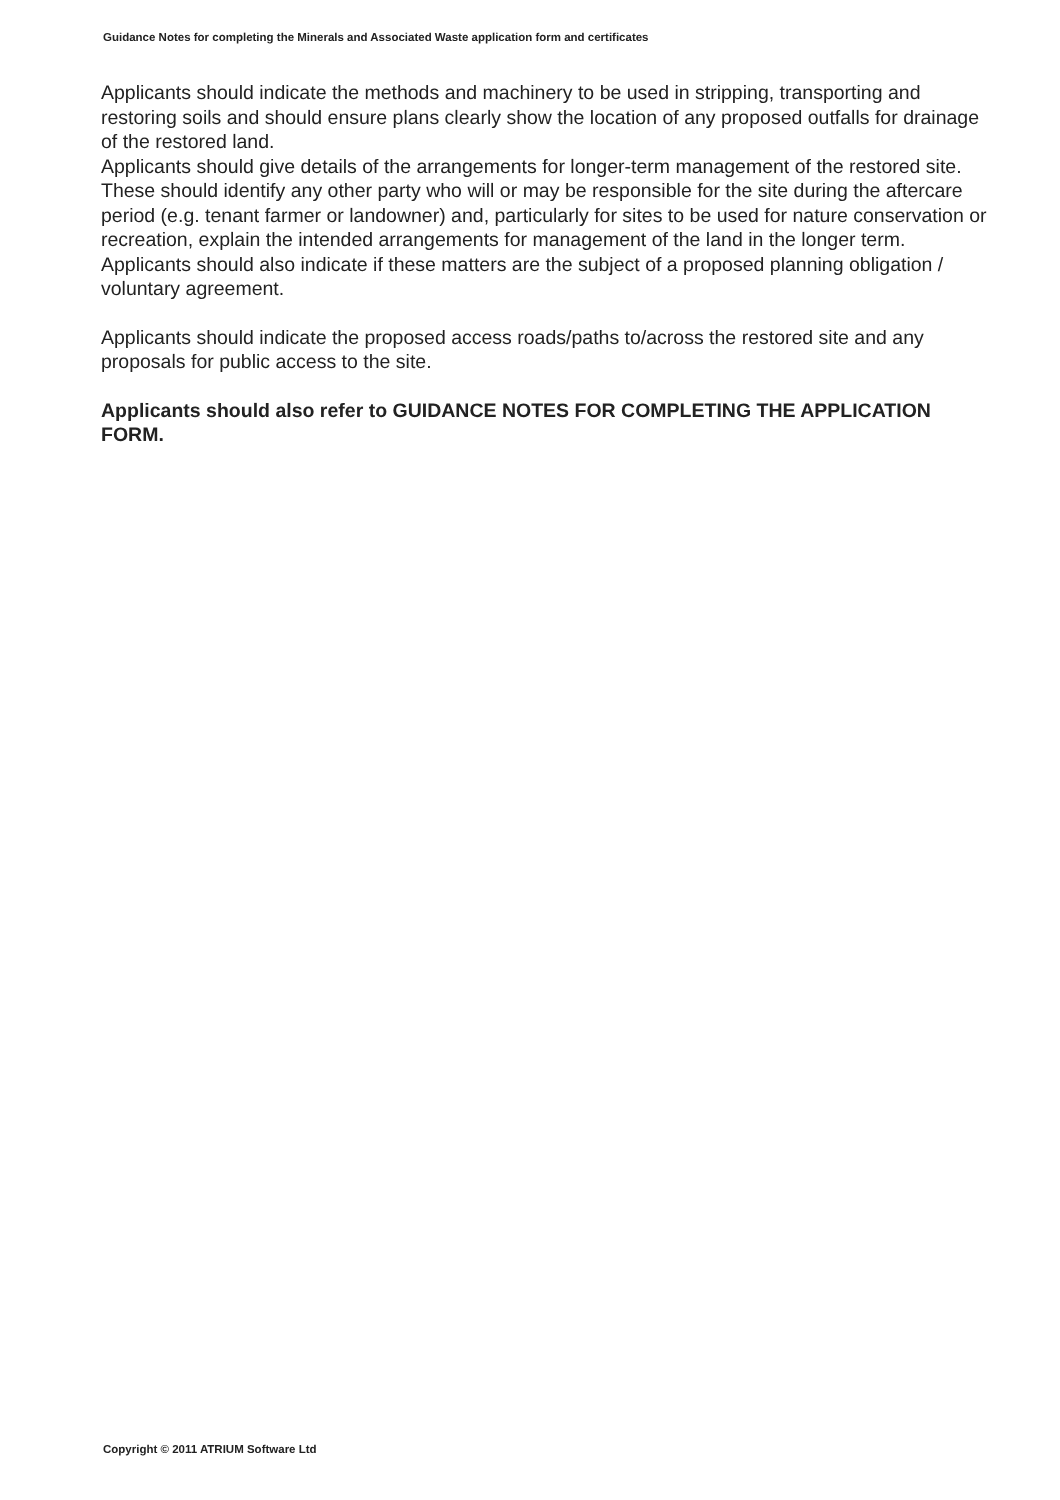Guidance Notes for completing the Minerals and Associated Waste application form and certificates
Applicants should indicate the methods and machinery to be used in stripping, transporting and restoring soils and should ensure plans clearly show the location of any proposed outfalls for drainage of the restored land.
Applicants should give details of the arrangements for longer-term management of the restored site. These should identify any other party who will or may be responsible for the site during the aftercare period (e.g. tenant farmer or landowner) and, particularly for sites to be used for nature conservation or recreation, explain the intended arrangements for management of the land in the longer term. Applicants should also indicate if these matters are the subject of a proposed planning obligation / voluntary agreement.
Applicants should indicate the proposed access roads/paths to/across the restored site and any proposals for public access to the site.
Applicants should also refer to GUIDANCE NOTES FOR COMPLETING THE APPLICATION FORM.
Copyright © 2011 ATRIUM Software Ltd